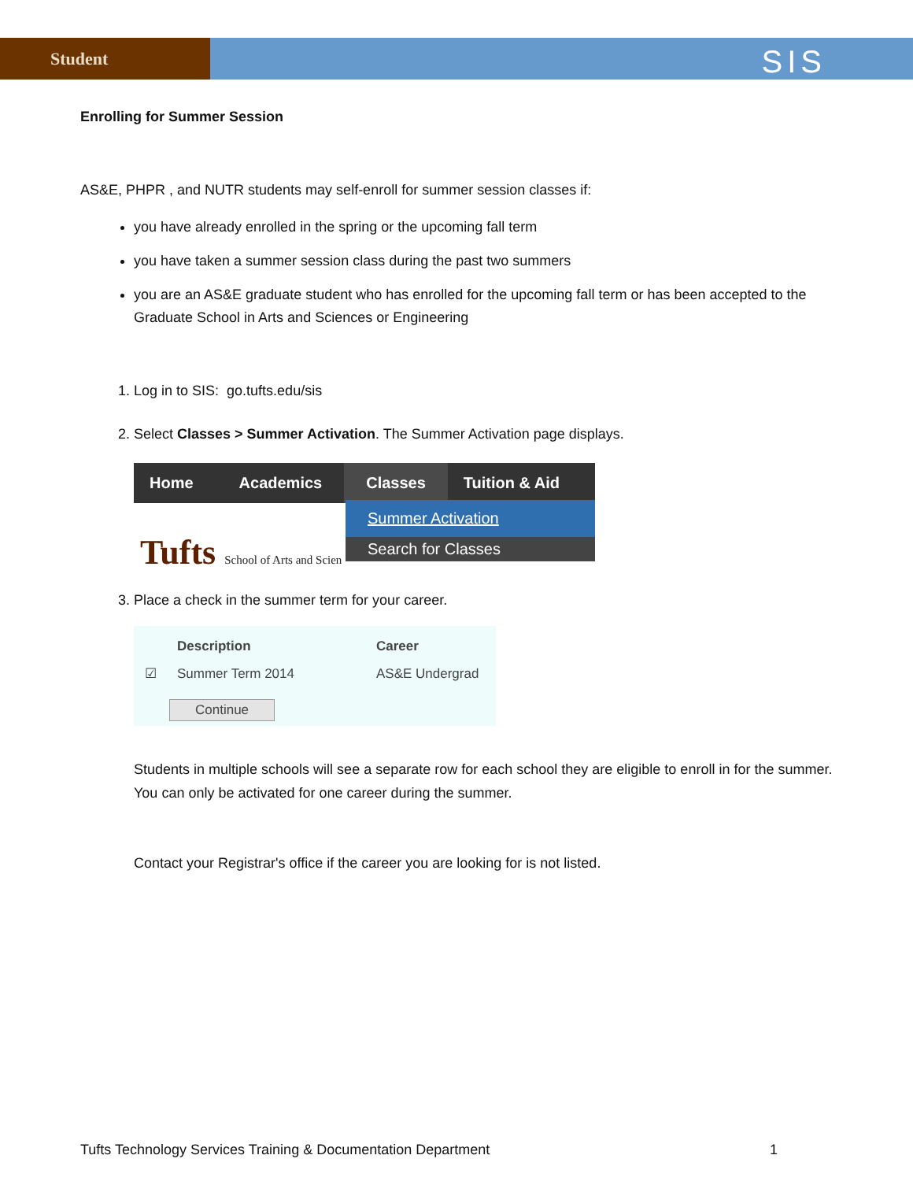Student
SIS
Enrolling for Summer Session
AS&E, PHPR , and NUTR students may self-enroll for summer session classes if:
you have already enrolled in the spring or the upcoming fall term
you have taken a summer session class during the past two summers
you are an AS&E graduate student who has enrolled for the upcoming fall term or has been accepted to the Graduate School in Arts and Sciences or Engineering
1. Log in to SIS: go.tufts.edu/sis
2. Select Classes > Summer Activation. The Summer Activation page displays.
Home Academics Classes Tuition & Aid
Tufts School of Arts and Scien
Summer Activation
Search for Classes
3. Place a check in the summer term for your career.
| | Description | Career |
| ☑ | Summer Term 2014 | AS&E Undergrad |
Continue
Students in multiple schools will see a separate row for each school they are eligible to enroll in for the summer. You can only be activated for one career during the summer.
Contact your Registrar's office if the career you are looking for is not listed.
Tufts Technology Services Training & Documentation Department 1